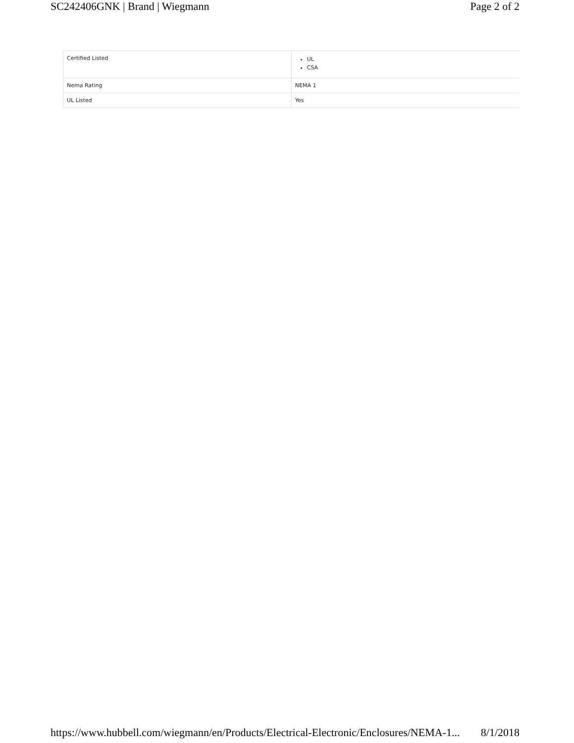SC242406GNK | Brand | Wiegmann Page 2 of 2
| Certified Listed | UL CSA |
| Nema Rating | NEMA 1 |
| UL Listed | Yes |
https://www.hubbell.com/wiegmann/en/Products/Electrical-Electronic/Enclosures/NEMA-1... 8/1/2018